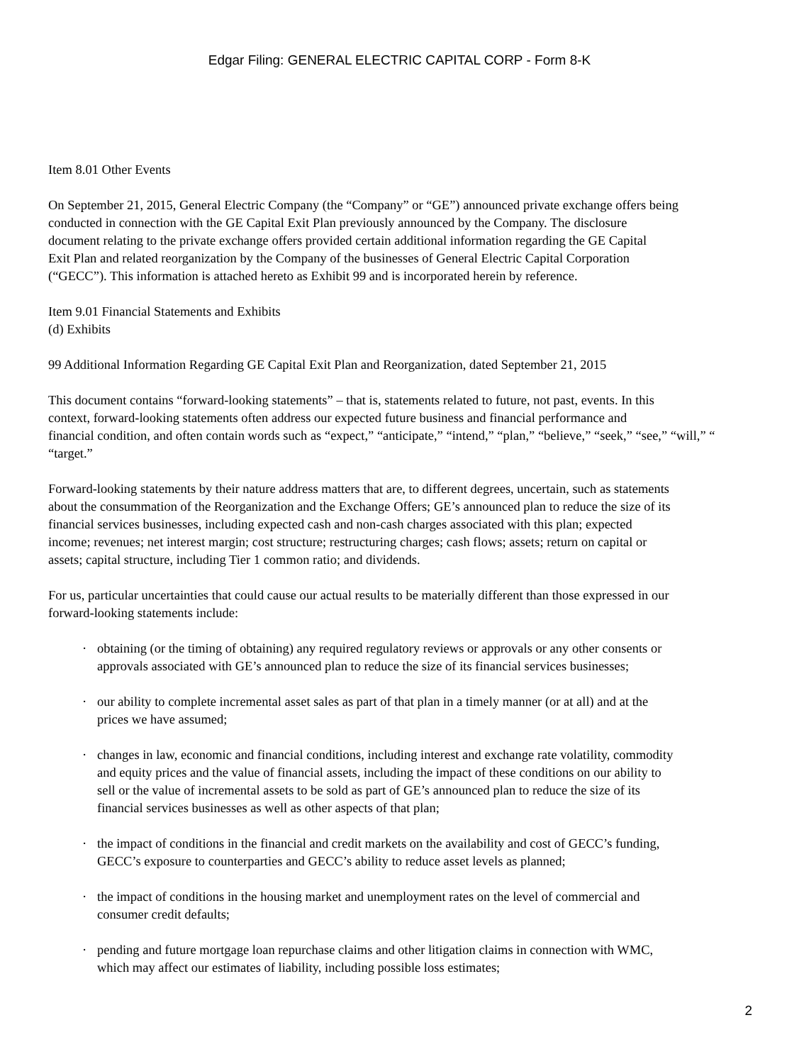Edgar Filing: GENERAL ELECTRIC CAPITAL CORP - Form 8-K
Item 8.01 Other Events
On September 21, 2015, General Electric Company (the “Company” or “GE”) announced private exchange offers being
conducted in connection with the GE Capital Exit Plan previously announced by the Company. The disclosure
document relating to the private exchange offers provided certain additional information regarding the GE Capital
Exit Plan and related reorganization by the Company of the businesses of General Electric Capital Corporation
(“GECC”). This information is attached hereto as Exhibit 99 and is incorporated herein by reference.
Item 9.01 Financial Statements and Exhibits
(d) Exhibits
99 Additional Information Regarding GE Capital Exit Plan and Reorganization, dated September 21, 2015
This document contains “forward-looking statements” – that is, statements related to future, not past, events. In this
context, forward-looking statements often address our expected future business and financial performance and
financial condition, and often contain words such as “expect,” “anticipate,” “intend,” “plan,” “believe,” “seek,” “see,” “will,” “
“target.”
Forward-looking statements by their nature address matters that are, to different degrees, uncertain, such as statements
about the consummation of the Reorganization and the Exchange Offers; GE’s announced plan to reduce the size of its
financial services businesses, including expected cash and non-cash charges associated with this plan; expected
income; revenues; net interest margin; cost structure; restructuring charges; cash flows; assets; return on capital or
assets; capital structure, including Tier 1 common ratio; and dividends.
For us, particular uncertainties that could cause our actual results to be materially different than those expressed in our
forward-looking statements include:
· obtaining (or the timing of obtaining) any required regulatory reviews or approvals or any other consents or
approvals associated with GE’s announced plan to reduce the size of its financial services businesses;
· our ability to complete incremental asset sales as part of that plan in a timely manner (or at all) and at the
prices we have assumed;
· changes in law, economic and financial conditions, including interest and exchange rate volatility, commodity
and equity prices and the value of financial assets, including the impact of these conditions on our ability to
sell or the value of incremental assets to be sold as part of GE’s announced plan to reduce the size of its
financial services businesses as well as other aspects of that plan;
· the impact of conditions in the financial and credit markets on the availability and cost of GECC’s funding,
GECC’s exposure to counterparties and GECC’s ability to reduce asset levels as planned;
· the impact of conditions in the housing market and unemployment rates on the level of commercial and
consumer credit defaults;
· pending and future mortgage loan repurchase claims and other litigation claims in connection with WMC,
which may affect our estimates of liability, including possible loss estimates;
2